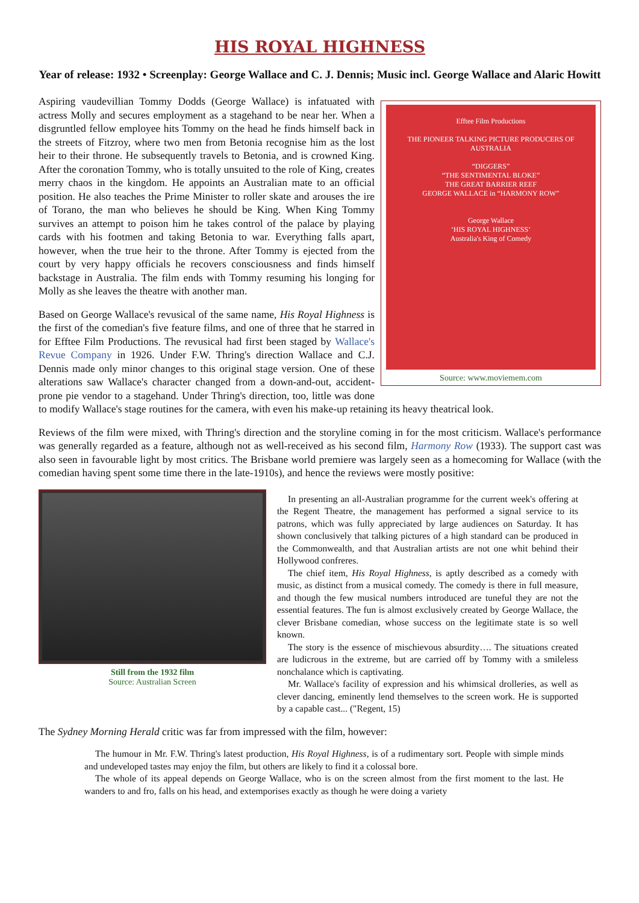HIS ROYAL HIGHNESS
Year of release: 1932 • Screenplay: George Wallace and C. J. Dennis; Music incl. George Wallace and Alaric Howitt
Efftee Film Productions
THE PIONEER TALKING PICTURE PRODUCERS OF AUSTRALIA
“DIGGERS”
“THE SENTIMENTAL BLOKE”
THE GREAT BARRIER REEF
GEORGE WALLACE in “HARMONY ROW”
George Wallace
‘HIS ROYAL HIGHNESS’
Australia's King of Comedy
Source: www.moviemem.com
Aspiring vaudevillian Tommy Dodds (George Wallace) is infatuated with actress Molly and secures employment as a stagehand to be near her. When a disgruntled fellow employee hits Tommy on the head he finds himself back in the streets of Fitzroy, where two men from Betonia recognise him as the lost heir to their throne. He subsequently travels to Betonia, and is crowned King. After the coronation Tommy, who is totally unsuited to the role of King, creates merry chaos in the kingdom. He appoints an Australian mate to an official position. He also teaches the Prime Minister to roller skate and arouses the ire of Torano, the man who believes he should be King. When King Tommy survives an attempt to poison him he takes control of the palace by playing cards with his footmen and taking Betonia to war. Everything falls apart, however, when the true heir to the throne. After Tommy is ejected from the court by very happy officials he recovers consciousness and finds himself backstage in Australia. The film ends with Tommy resuming his longing for Molly as she leaves the theatre with another man.
Based on George Wallace's revusical of the same name, His Royal Highness is the first of the comedian's five feature films, and one of three that he starred in for Efftee Film Productions. The revusical had first been staged by Wallace's Revue Company in 1926. Under F.W. Thring's direction Wallace and C.J. Dennis made only minor changes to this original stage version. One of these alterations saw Wallace's character changed from a down-and-out, accident-prone pie vendor to a stagehand. Under Thring's direction, too, little was done to modify Wallace's stage routines for the camera, with even his make-up retaining its heavy theatrical look.
Reviews of the film were mixed, with Thring's direction and the storyline coming in for the most criticism. Wallace's performance was generally regarded as a feature, although not as well-received as his second film, Harmony Row (1933). The support cast was also seen in favourable light by most critics. The Brisbane world premiere was largely seen as a homecoming for Wallace (with the comedian having spent some time there in the late-1910s), and hence the reviews were mostly positive:
Still from the 1932 film
Source: Australian Screen
In presenting an all-Australian programme for the current week's offering at the Regent Theatre, the management has performed a signal service to its patrons, which was fully appreciated by large audiences on Saturday. It has shown conclusively that talking pictures of a high standard can be produced in the Commonwealth, and that Australian artists are not one whit behind their Hollywood confreres.
The chief item, His Royal Highness, is aptly described as a comedy with music, as distinct from a musical comedy. The comedy is there in full measure, and though the few musical numbers introduced are tuneful they are not the essential features. The fun is almost exclusively created by George Wallace, the clever Brisbane comedian, whose success on the legitimate state is so well known.
The story is the essence of mischievous absurdity…. The situations created are ludicrous in the extreme, but are carried off by Tommy with a smileless nonchalance which is captivating.
Mr. Wallace's facility of expression and his whimsical drolleries, as well as clever dancing, eminently lend themselves to the screen work. He is supported by a capable cast... ("Regent, 15)
The Sydney Morning Herald critic was far from impressed with the film, however:
The humour in Mr. F.W. Thring's latest production, His Royal Highness, is of a rudimentary sort. People with simple minds and undeveloped tastes may enjoy the film, but others are likely to find it a colossal bore.
The whole of its appeal depends on George Wallace, who is on the screen almost from the first moment to the last. He wanders to and fro, falls on his head, and extemporises exactly as though he were doing a variety